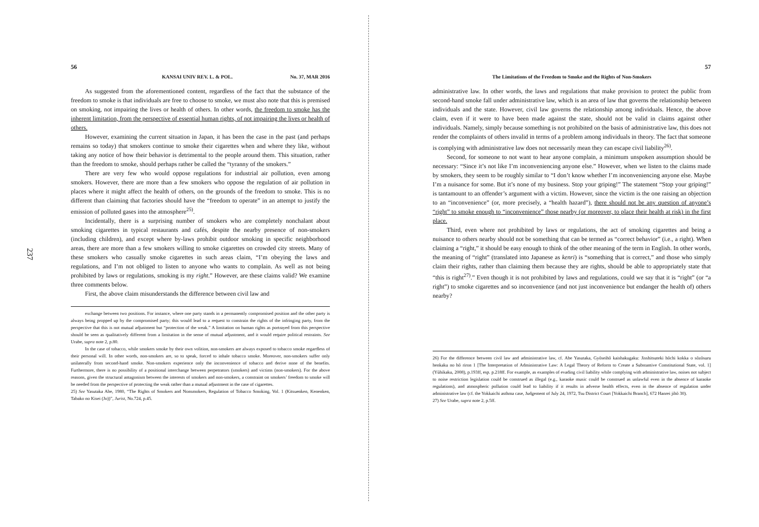237
56
KANSAI UNIV REV. L. & POL. No. 37, MAR 2016
As suggested from the aforementioned content, regardless of the fact that the substance of the freedom to smoke is that individuals are free to choose to smoke, we must also note that this is premised on smoking, not impairing the lives or health of others. In other words, the freedom to smoke has the inherent limitation, from the perspective of essential human rights, of not impairing the lives or health of others.
However, examining the current situation in Japan, it has been the case in the past (and perhaps remains so today) that smokers continue to smoke their cigarettes when and where they like, without taking any notice of how their behavior is detrimental to the people around them. This situation, rather than the freedom to smoke, should perhaps rather be called the “tyranny of the smokers.”
There are very few who would oppose regulations for industrial air pollution, even among smokers. However, there are more than a few smokers who oppose the regulation of air pollution in places where it might affect the health of others, on the grounds of the freedom to smoke. This is no different than claiming that factories should have the “freedom to operate” in an attempt to justify the emission of polluted gases into the atmosphere<sup>25)</sup>.
Incidentally, there is a surprising number of smokers who are completely nonchalant about smoking cigarettes in typical restaurants and cafés, despite the nearby presence of non-smokers (including children), and except where by-laws prohibit outdoor smoking in specific neighborhood areas, there are more than a few smokers willing to smoke cigarettes on crowded city streets. Many of these smokers who casually smoke cigarettes in such areas claim, “I’m obeying the laws and regulations, and I’m not obliged to listen to anyone who wants to complain. As well as not being prohibited by laws or regulations, smoking is my right.” However, are these claims valid? We examine three comments below.
First, the above claim misunderstands the difference between civil law and
exchange between two positions. For instance, where one party stands in a permanently compromised position and the other party is always being propped up by the compromised party; this would lead to a request to constrain the rights of the infringing party, from the perspective that this is not mutual adjustment but “protection of the weak.” A limitation on human rights as portrayed from this perspective should be seen as qualitatively different from a limitation in the sense of mutual adjustment, and it would require political restraints. See Urabe, supra note 2, p.80.
In the case of tobacco, while smokers smoke by their own volition, non-smokers are always exposed to tobacco smoke regardless of their personal will. In other words, non-smokers are, so to speak, forced to inhale tobacco smoke. Moreover, non-smokers suffer only unilaterally from second-hand smoke. Non-smokers experience only the inconvenience of tobacco and derive none of the benefits. Furthermore, there is no possibility of a positional interchange between perpetrators (smokers) and victims (non-smokers). For the above reasons, given the structural antagonism between the interests of smokers and non-smokers, a constraint on smokers’ freedom to smoke will be needed from the perspective of protecting the weak rather than a mutual adjustment in the case of cigarettes.
25) See Yasutaka Abe, 1980, “The Rights of Smokers and Nonsmokers, Regulation of Tobacco Smoking, Vol. 1 (Kitsuenken, Kenenken, Tabako no Kisei (Jo))”, Jurist, No.724, p.45.
57
The Limitations of the Freedom to Smoke and the Rights of Non-Smokers
administrative law. In other words, the laws and regulations that make provision to protect the public from second-hand smoke fall under administrative law, which is an area of law that governs the relationship between individuals and the state. However, civil law governs the relationship among individuals. Hence, the above claim, even if it were to have been made against the state, should not be valid in claims against other individuals. Namely, simply because something is not prohibited on the basis of administrative law, this does not render the complaints of others invalid in terms of a problem among individuals in theory. The fact that someone is complying with administrative law does not necessarily mean they can escape civil liability<sup>26)</sup>.
Second, for someone to not want to hear anyone complain, a minimum unspoken assumption should be necessary: “Since it’s not like I’m inconveniencing anyone else.” However, when we listen to the claims made by smokers, they seem to be roughly similar to “I don’t know whether I’m inconveniencing anyone else. Maybe I’m a nuisance for some. But it’s none of my business. Stop your griping!” The statement “Stop your griping!” is tantamount to an offender’s argument with a victim. However, since the victim is the one raising an objection to an “inconvenience” (or, more precisely, a “health hazard”), there should not be any question of anyone’s “right” to smoke enough to “inconvenience” those nearby (or moreover, to place their health at risk) in the first place.
Third, even where not prohibited by laws or regulations, the act of smoking cigarettes and being a nuisance to others nearby should not be something that can be termed as “correct behavior” (i.e., a right). When claiming a “right,” it should be easy enough to think of the other meaning of the term in English. In other words, the meaning of “right” (translated into Japanese as kenri) is “something that is correct,” and those who simply claim their rights, rather than claiming them because they are rights, should be able to appropriately state that “this is right<sup>27)</sup>.” Even though it is not prohibited by laws and regulations, could we say that it is “right” (or “a right”) to smoke cigarettes and so inconvenience (and not just inconvenience but endanger the health of) others nearby?
26) For the difference between civil law and administrative law, cf. Abe Yasutaka, Gyōseihō kaishakugaku: Jisshitsuteki hōchi kokka o sōzōsuru henkaku no hō riron 1 [The Interpretation of Administrative Law: A Legal Theory of Reform to Create a Substantive Constitutional State, vol. 1] (Yūhikaku, 2008), p.193ff, esp. p.218ff. For example, as examples of evading civil liability while complying with administrative law, noises not subject to noise restriction legislation could be construed as illegal (e.g., karaoke music could be construed as unlawful even in the absence of karaoke regulations), and atmospheric pollution could lead to liability if it results in adverse health effects, even in the absence of regulation under administrative law (cf. the Yokkaichi asthma case, Judgement of July 24, 1972, Tsu District Court [Yokkaichi Branch], 672 Hanrei jihō 30).
27) See Urabe, supra note 2, p.5ff.